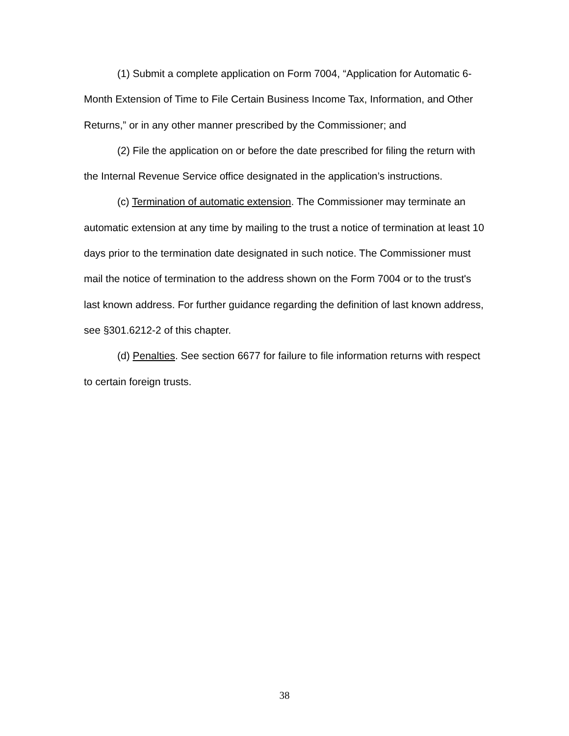(1) Submit a complete application on Form 7004, “Application for Automatic 6-Month Extension of Time to File Certain Business Income Tax, Information, and Other Returns,” or in any other manner prescribed by the Commissioner; and
(2) File the application on or before the date prescribed for filing the return with the Internal Revenue Service office designated in the application’s instructions.
(c) Termination of automatic extension. The Commissioner may terminate an automatic extension at any time by mailing to the trust a notice of termination at least 10 days prior to the termination date designated in such notice. The Commissioner must mail the notice of termination to the address shown on the Form 7004 or to the trust's last known address. For further guidance regarding the definition of last known address, see §301.6212-2 of this chapter.
(d) Penalties. See section 6677 for failure to file information returns with respect to certain foreign trusts.
38